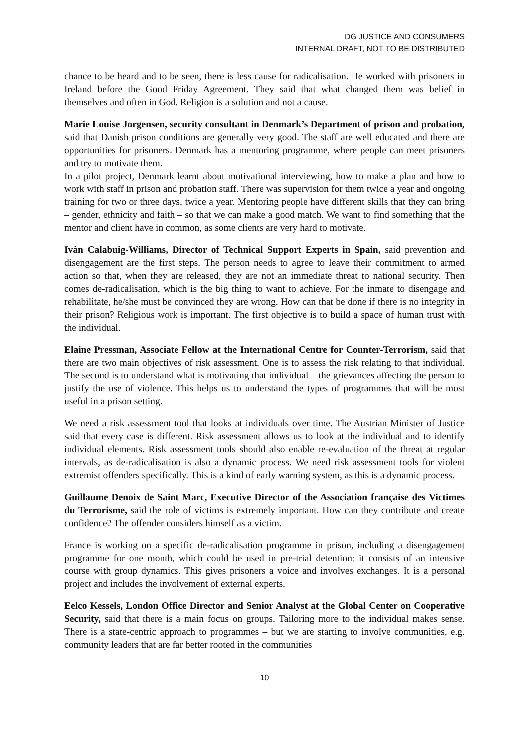DG JUSTICE AND CONSUMERS
INTERNAL DRAFT, NOT TO BE DISTRIBUTED
chance to be heard and to be seen, there is less cause for radicalisation. He worked with prisoners in Ireland before the Good Friday Agreement. They said that what changed them was belief in themselves and often in God. Religion is a solution and not a cause.
Marie Louise Jorgensen, security consultant in Denmark’s Department of prison and probation, said that Danish prison conditions are generally very good. The staff are well educated and there are opportunities for prisoners. Denmark has a mentoring programme, where people can meet prisoners and try to motivate them.
In a pilot project, Denmark learnt about motivational interviewing, how to make a plan and how to work with staff in prison and probation staff. There was supervision for them twice a year and ongoing training for two or three days, twice a year. Mentoring people have different skills that they can bring – gender, ethnicity and faith – so that we can make a good match. We want to find something that the mentor and client have in common, as some clients are very hard to motivate.
Ivàn Calabuig-Williams, Director of Technical Support Experts in Spain, said prevention and disengagement are the first steps. The person needs to agree to leave their commitment to armed action so that, when they are released, they are not an immediate threat to national security. Then comes de-radicalisation, which is the big thing to want to achieve. For the inmate to disengage and rehabilitate, he/she must be convinced they are wrong. How can that be done if there is no integrity in their prison? Religious work is important. The first objective is to build a space of human trust with the individual.
Elaine Pressman, Associate Fellow at the International Centre for Counter-Terrorism, said that there are two main objectives of risk assessment. One is to assess the risk relating to that individual. The second is to understand what is motivating that individual – the grievances affecting the person to justify the use of violence. This helps us to understand the types of programmes that will be most useful in a prison setting.
We need a risk assessment tool that looks at individuals over time. The Austrian Minister of Justice said that every case is different. Risk assessment allows us to look at the individual and to identify individual elements. Risk assessment tools should also enable re-evaluation of the threat at regular intervals, as de-radicalisation is also a dynamic process. We need risk assessment tools for violent extremist offenders specifically. This is a kind of early warning system, as this is a dynamic process.
Guillaume Denoix de Saint Marc, Executive Director of the Association française des Victimes du Terrorisme, said the role of victims is extremely important. How can they contribute and create confidence? The offender considers himself as a victim.
France is working on a specific de-radicalisation programme in prison, including a disengagement programme for one month, which could be used in pre-trial detention; it consists of an intensive course with group dynamics. This gives prisoners a voice and involves exchanges. It is a personal project and includes the involvement of external experts.
Eelco Kessels, London Office Director and Senior Analyst at the Global Center on Cooperative Security, said that there is a main focus on groups. Tailoring more to the individual makes sense. There is a state-centric approach to programmes – but we are starting to involve communities, e.g. community leaders that are far better rooted in the communities
10